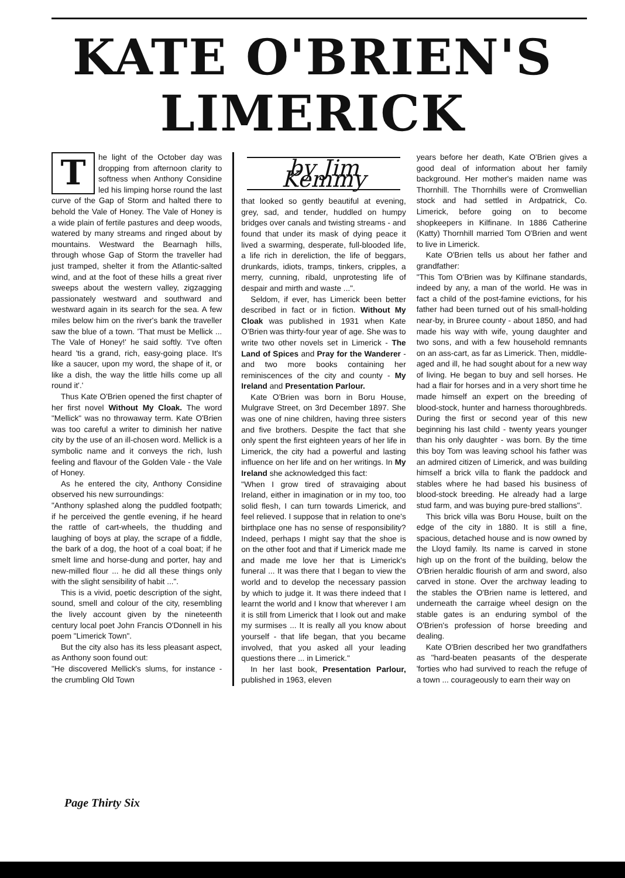KATE O'BRIEN'S
LIMERICK
The light of the October day was dropping from afternoon clarity to softness when Anthony Considine led his limping horse round the last curve of the Gap of Storm and halted there to behold the Vale of Honey. The Vale of Honey is a wide plain of fertile pastures and deep woods, watered by many streams and ringed about by mountains. Westward the Bearnagh hills, through whose Gap of Storm the traveller had just tramped, shelter it from the Atlantic-salted wind, and at the foot of these hills a great river sweeps about the western valley, zigzagging passionately westward and southward and westward again in its search for the sea. A few miles below him on the river's bank the traveller saw the blue of a town. 'That must be Mellick ... The Vale of Honey!' he said softly. 'I've often heard 'tis a grand, rich, easy-going place. It's like a saucer, upon my word, the shape of it, or like a dish, the way the little hills come up all round it'.'
Thus Kate O'Brien opened the first chapter of her first novel Without My Cloak. The word "Mellick" was no throwaway term. Kate O'Brien was too careful a writer to diminish her native city by the use of an ill-chosen word. Mellick is a symbolic name and it conveys the rich, lush feeling and flavour of the Golden Vale - the Vale of Honey.
As he entered the city, Anthony Considine observed his new surroundings:
"Anthony splashed along the puddled footpath; if he perceived the gentle evening, if he heard the rattle of cart-wheels, the thudding and laughing of boys at play, the scrape of a fiddle, the bark of a dog, the hoot of a coal boat; if he smelt lime and horse-dung and porter, hay and new-milled flour ... he did all these things only with the slight sensibility of habit ...".
This is a vivid, poetic description of the sight, sound, smell and colour of the city, resembling the lively account given by the nineteenth century local poet John Francis O'Donnell in his poem "Limerick Town".
But the city also has its less pleasant aspect, as Anthony soon found out:
"He discovered Mellick's slums, for instance - the crumbling Old Town
by Jim Kemmy
that looked so gently beautiful at evening, grey, sad, and tender, huddled on humpy bridges over canals and twisting streams - and found that under its mask of dying peace it lived a swarming, desperate, full-blooded life, a life rich in dereliction, the life of beggars, drunkards, idiots, tramps, tinkers, cripples, a merry, cunning, ribald, unprotesting life of despair and mirth and waste ...".
Seldom, if ever, has Limerick been better described in fact or in fiction. Without My Cloak was published in 1931 when Kate O'Brien was thirty-four year of age. She was to write two other novels set in Limerick - The Land of Spices and Pray for the Wanderer - and two more books containing her reminiscences of the city and county - My Ireland and Presentation Parlour.
Kate O'Brien was born in Boru House, Mulgrave Street, on 3rd December 1897. She was one of nine children, having three sisters and five brothers. Despite the fact that she only spent the first eighteen years of her life in Limerick, the city had a powerful and lasting influence on her life and on her writings. In My Ireland she acknowledged this fact:
"When I grow tired of stravaiging about Ireland, either in imagination or in my too, too solid flesh, I can turn towards Limerick, and feel relieved. I suppose that in relation to one's birthplace one has no sense of responsibility? Indeed, perhaps I might say that the shoe is on the other foot and that if Limerick made me and made me love her that is Limerick's funeral ... It was there that I began to view the world and to develop the necessary passion by which to judge it. It was there indeed that I learnt the world and I know that wherever I am it is still from Limerick that I look out and make my surmises ... It is really all you know about yourself - that life began, that you became involved, that you asked all your leading questions there ... in Limerick."
In her last book, Presentation Parlour, published in 1963, eleven
years before her death, Kate O'Brien gives a good deal of information about her family background. Her mother's maiden name was Thornhill. The Thornhills were of Cromwellian stock and had settled in Ardpatrick, Co. Limerick, before going on to become shopkeepers in Kilfinane. In 1886 Catherine (Katty) Thornhill married Tom O'Brien and went to live in Limerick.
Kate O'Brien tells us about her father and grandfather:
"This Tom O'Brien was by Kilfinane standards, indeed by any, a man of the world. He was in fact a child of the post-famine evictions, for his father had been turned out of his small-holding near-by, in Bruree county - about 1850, and had made his way with wife, young daughter and two sons, and with a few household remnants on an ass-cart, as far as Limerick. Then, middle-aged and ill, he had sought about for a new way of living. He began to buy and sell horses. He had a flair for horses and in a very short time he made himself an expert on the breeding of blood-stock, hunter and harness thoroughbreds. During the first or second year of this new beginning his last child - twenty years younger than his only daughter - was born. By the time this boy Tom was leaving school his father was an admired citizen of Limerick, and was building himself a brick villa to flank the paddock and stables where he had based his business of blood-stock breeding. He already had a large stud farm, and was buying pure-bred stallions".
This brick villa was Boru House, built on the edge of the city in 1880. It is still a fine, spacious, detached house and is now owned by the Lloyd family. Its name is carved in stone high up on the front of the building, below the O'Brien heraldic flourish of arm and sword, also carved in stone. Over the archway leading to the stables the O'Brien name is lettered, and underneath the carraige wheel design on the stable gates is an enduring symbol of the O'Brien's profession of horse breeding and dealing.
Kate O'Brien described her two grandfathers as "hard-beaten peasants of the desperate 'forties who had survived to reach the refuge of a town ... courageously to earn their way on
Page Thirty Six